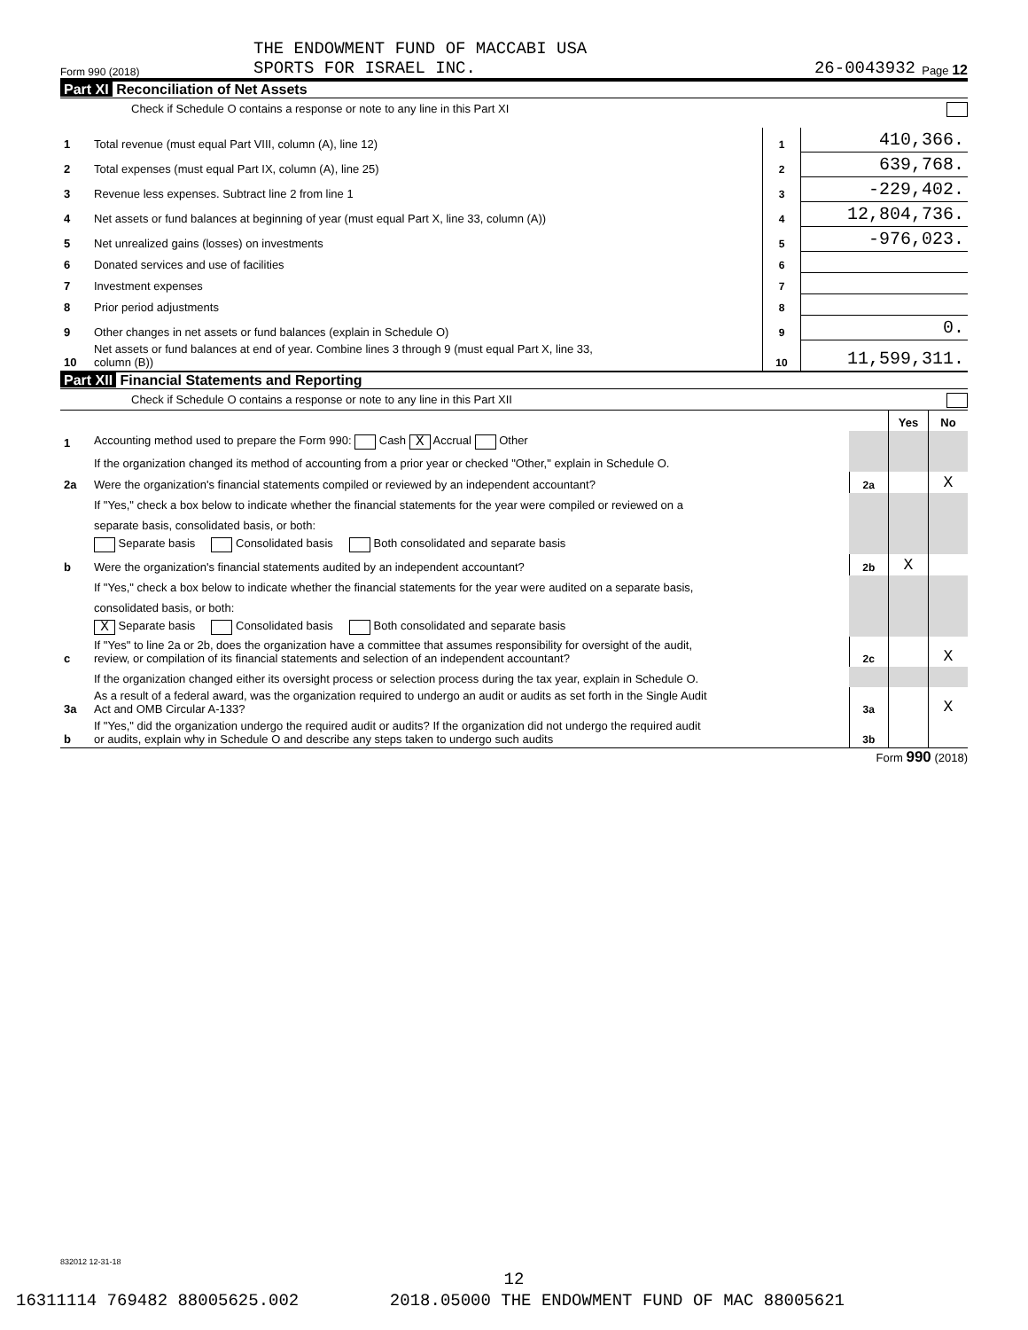THE ENDOWMENT FUND OF MACCABI USA
Form 990 (2018) SPORTS FOR ISRAEL INC. 26-0043932 Page 12
Part XI Reconciliation of Net Assets
Check if Schedule O contains a response or note to any line in this Part XI
| 1 | Total revenue (must equal Part VIII, column (A), line 12) | 1 | 410,366. |
| 2 | Total expenses (must equal Part IX, column (A), line 25) | 2 | 639,768. |
| 3 | Revenue less expenses. Subtract line 2 from line 1 | 3 | -229,402. |
| 4 | Net assets or fund balances at beginning of year (must equal Part X, line 33, column (A)) | 4 | 12,804,736. |
| 5 | Net unrealized gains (losses) on investments | 5 | -976,023. |
| 6 | Donated services and use of facilities | 6 | |
| 7 | Investment expenses | 7 | |
| 8 | Prior period adjustments | 8 | |
| 9 | Other changes in net assets or fund balances (explain in Schedule O) | 9 | 0. |
| 10 | Net assets or fund balances at end of year. Combine lines 3 through 9 (must equal Part X, line 33, column (B)) | 10 | 11,599,311. |
Part XII Financial Statements and Reporting
Check if Schedule O contains a response or note to any line in this Part XII
| | | | Yes | No |
| 1 | Accounting method used to prepare the Form 990: Cash X Accrual Other | | | |
| | If the organization changed its method of accounting from a prior year or checked "Other," explain in Schedule O. | | | |
| 2a | Were the organization's financial statements compiled or reviewed by an independent accountant? | 2a | | X |
| | If "Yes," check a box below to indicate whether the financial statements for the year were compiled or reviewed on a | | | |
| | separate basis, consolidated basis, or both: | | | |
| | Separate basis Consolidated basis Both consolidated and separate basis | | | |
| b | Were the organization's financial statements audited by an independent accountant? | 2b | X | |
| | If "Yes," check a box below to indicate whether the financial statements for the year were audited on a separate basis, | | | |
| | consolidated basis, or both: | | | |
| | X Separate basis Consolidated basis Both consolidated and separate basis | | | |
| c | If "Yes" to line 2a or 2b, does the organization have a committee that assumes responsibility for oversight of the audit, review, or compilation of its financial statements and selection of an independent accountant? | 2c | | X |
| | If the organization changed either its oversight process or selection process during the tax year, explain in Schedule O. | | | |
| 3a | As a result of a federal award, was the organization required to undergo an audit or audits as set forth in the Single Audit Act and OMB Circular A-133? | 3a | | X |
| b | If "Yes," did the organization undergo the required audit or audits? If the organization did not undergo the required audit or audits, explain why in Schedule O and describe any steps taken to undergo such audits | 3b | | |
Form 990 (2018)
832012 12-31-18
12
16311114 769482 88005625.002 2018.05000 THE ENDOWMENT FUND OF MAC 88005621